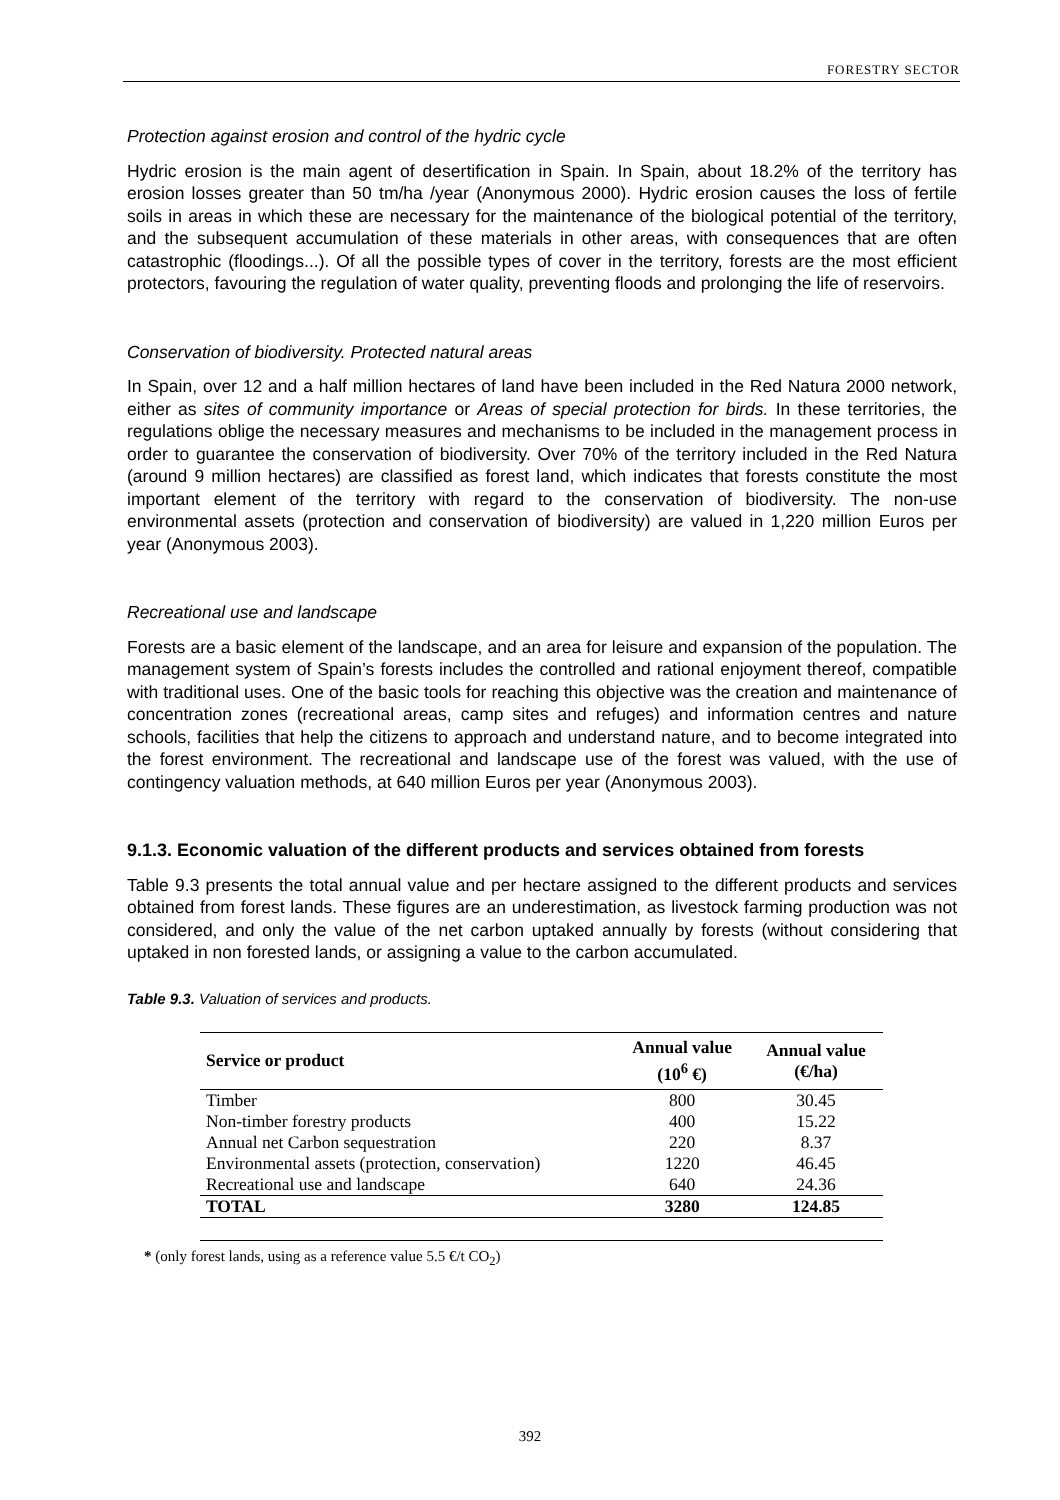FORESTRY SECTOR
Protection against erosion and control of the hydric cycle
Hydric erosion is the main agent of desertification in Spain. In Spain, about 18.2% of the territory has erosion losses greater than 50 tm/ha /year (Anonymous 2000). Hydric erosion causes the loss of fertile soils in areas in which these are necessary for the maintenance of the biological potential of the territory, and the subsequent accumulation of these materials in other areas, with consequences that are often catastrophic (floodings...). Of all the possible types of cover in the territory, forests are the most efficient protectors, favouring the regulation of water quality, preventing floods and prolonging the life of reservoirs.
Conservation of biodiversity. Protected natural areas
In Spain, over 12 and a half million hectares of land have been included in the Red Natura 2000 network, either as sites of community importance or Areas of special protection for birds. In these territories, the regulations oblige the necessary measures and mechanisms to be included in the management process in order to guarantee the conservation of biodiversity. Over 70% of the territory included in the Red Natura (around 9 million hectares) are classified as forest land, which indicates that forests constitute the most important element of the territory with regard to the conservation of biodiversity. The non-use environmental assets (protection and conservation of biodiversity) are valued in 1,220 million Euros per year (Anonymous 2003).
Recreational use and landscape
Forests are a basic element of the landscape, and an area for leisure and expansion of the population. The management system of Spain’s forests includes the controlled and rational enjoyment thereof, compatible with traditional uses. One of the basic tools for reaching this objective was the creation and maintenance of concentration zones (recreational areas, camp sites and refuges) and information centres and nature schools, facilities that help the citizens to approach and understand nature, and to become integrated into the forest environment. The recreational and landscape use of the forest was valued, with the use of contingency valuation methods, at 640 million Euros per year (Anonymous 2003).
9.1.3. Economic valuation of the different products and services obtained from forests
Table 9.3 presents the total annual value and per hectare assigned to the different products and services obtained from forest lands. These figures are an underestimation, as livestock farming production was not considered, and only the value of the net carbon uptaked annually by forests (without considering that uptaked in non forested lands, or assigning a value to the carbon accumulated.
Table 9.3. Valuation of services and products.
| Service or product | Annual value (10<sup>6</sup> €) | Annual value (€/ha) |
| --- | --- | --- |
| Timber | 800 | 30.45 |
| Non-timber forestry products | 400 | 15.22 |
| Annual net Carbon sequestration | 220 | 8.37 |
| Environmental assets (protection, conservation) | 1220 | 46.45 |
| Recreational use and landscape | 640 | 24.36 |
| TOTAL | 3280 | 124.85 |
* (only forest lands, using as a reference value 5.5 €/t CO<sub>2</sub>)
392